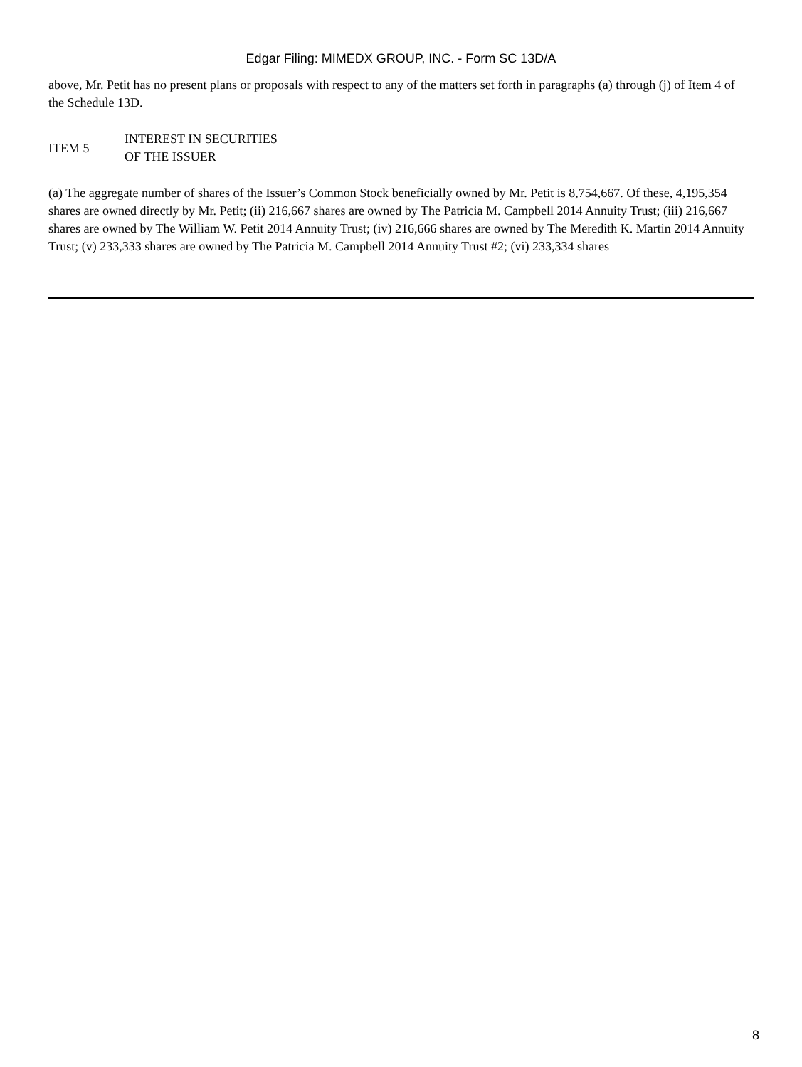Edgar Filing: MIMEDX GROUP, INC. - Form SC 13D/A
above, Mr. Petit has no present plans or proposals with respect to any of the matters set forth in paragraphs (a) through (j) of Item 4 of the Schedule 13D.
ITEM 5
INTEREST IN SECURITIES
OF THE ISSUER
(a) The aggregate number of shares of the Issuer’s Common Stock beneficially owned by Mr. Petit is 8,754,667. Of these, 4,195,354 shares are owned directly by Mr. Petit; (ii) 216,667 shares are owned by The Patricia M. Campbell 2014 Annuity Trust; (iii) 216,667 shares are owned by The William W. Petit 2014 Annuity Trust; (iv) 216,666 shares are owned by The Meredith K. Martin 2014 Annuity Trust; (v) 233,333 shares are owned by The Patricia M. Campbell 2014 Annuity Trust #2; (vi) 233,334 shares
8